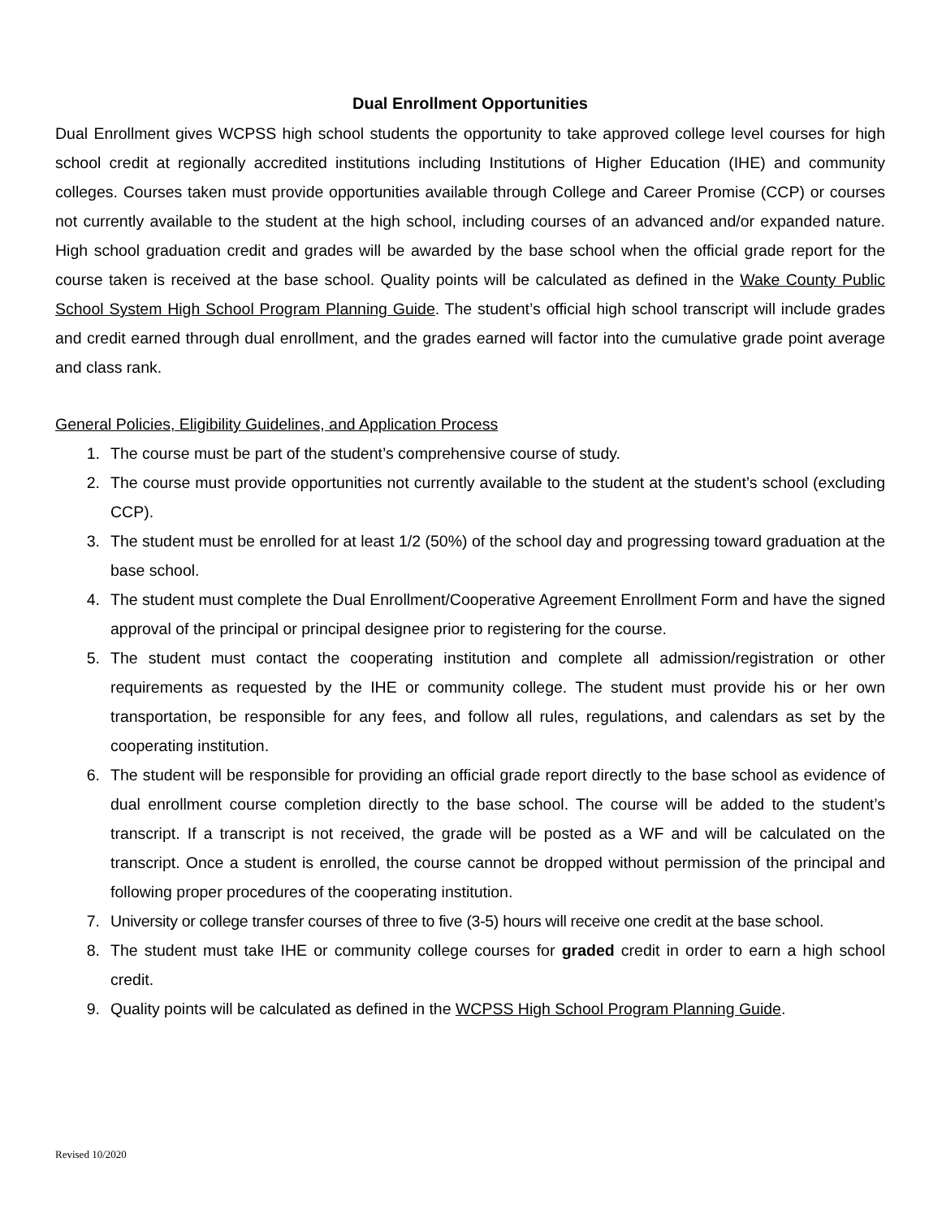Dual Enrollment Opportunities
Dual Enrollment gives WCPSS high school students the opportunity to take approved college level courses for high school credit at regionally accredited institutions including Institutions of Higher Education (IHE) and community colleges. Courses taken must provide opportunities available through College and Career Promise (CCP) or courses not currently available to the student at the high school, including courses of an advanced and/or expanded nature. High school graduation credit and grades will be awarded by the base school when the official grade report for the course taken is received at the base school. Quality points will be calculated as defined in the Wake County Public School System High School Program Planning Guide. The student’s official high school transcript will include grades and credit earned through dual enrollment, and the grades earned will factor into the cumulative grade point average and class rank.
General Policies, Eligibility Guidelines, and Application Process
1. The course must be part of the student’s comprehensive course of study.
2. The course must provide opportunities not currently available to the student at the student’s school (excluding CCP).
3. The student must be enrolled for at least 1/2 (50%) of the school day and progressing toward graduation at the base school.
4. The student must complete the Dual Enrollment/Cooperative Agreement Enrollment Form and have the signed approval of the principal or principal designee prior to registering for the course.
5. The student must contact the cooperating institution and complete all admission/registration or other requirements as requested by the IHE or community college. The student must provide his or her own transportation, be responsible for any fees, and follow all rules, regulations, and calendars as set by the cooperating institution.
6. The student will be responsible for providing an official grade report directly to the base school as evidence of dual enrollment course completion directly to the base school. The course will be added to the student’s transcript. If a transcript is not received, the grade will be posted as a WF and will be calculated on the transcript. Once a student is enrolled, the course cannot be dropped without permission of the principal and following proper procedures of the cooperating institution.
7. University or college transfer courses of three to five (3-5) hours will receive one credit at the base school.
8. The student must take IHE or community college courses for graded credit in order to earn a high school credit.
9. Quality points will be calculated as defined in the WCPSS High School Program Planning Guide.
Revised 10/2020